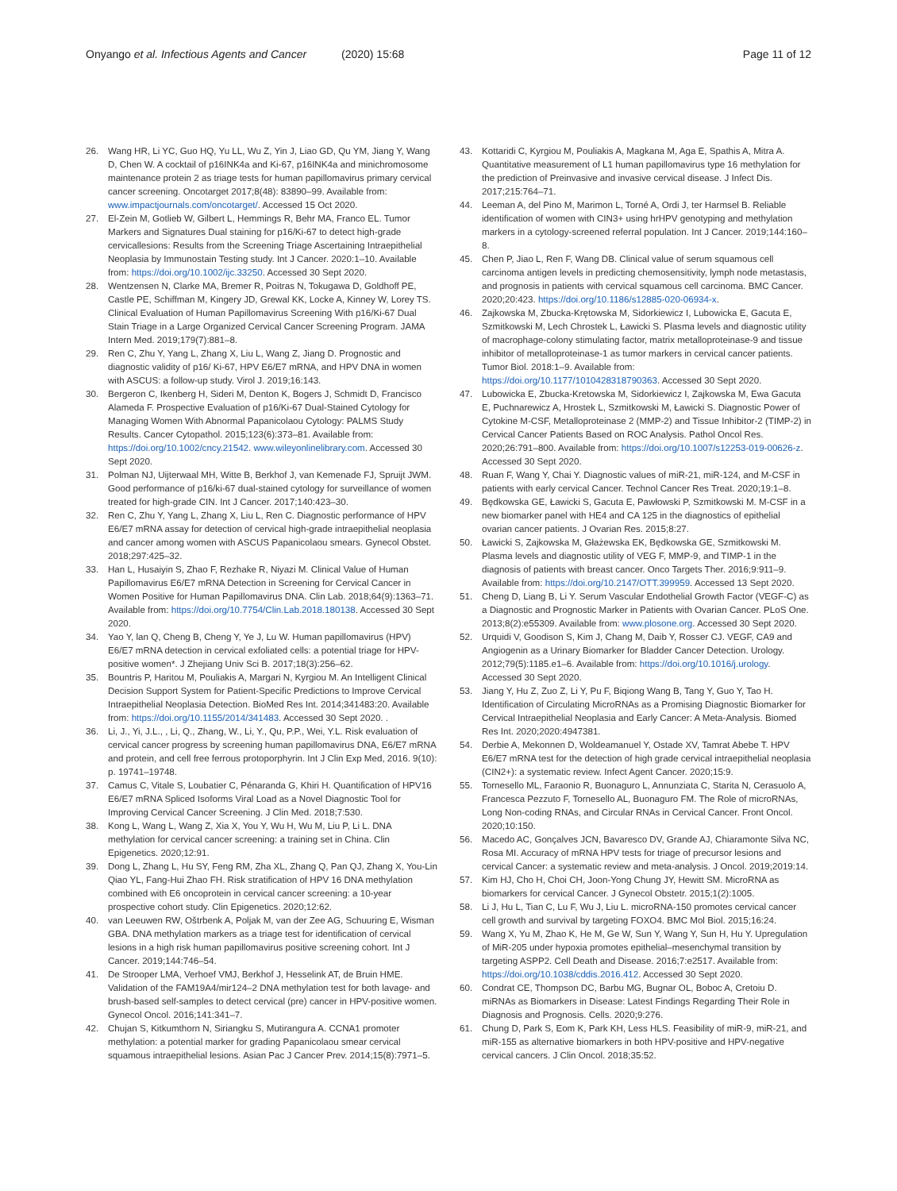Onyango et al. Infectious Agents and Cancer (2020) 15:68
Page 11 of 12
26. Wang HR, Li YC, Guo HQ, Yu LL, Wu Z, Yin J, Liao GD, Qu YM, Jiang Y, Wang D, Chen W. A cocktail of p16INK4a and Ki-67, p16INK4a and minichromosome maintenance protein 2 as triage tests for human papillomavirus primary cervical cancer screening. Oncotarget 2017;8(48): 83890–99. Available from: www.impactjournals.com/oncotarget/. Accessed 15 Oct 2020.
27. El-Zein M, Gotlieb W, Gilbert L, Hemmings R, Behr MA, Franco EL. Tumor Markers and Signatures Dual staining for p16/Ki-67 to detect high-grade cervicallesions: Results from the Screening Triage Ascertaining Intraepithelial Neoplasia by Immunostain Testing study. Int J Cancer. 2020:1–10. Available from: https://doi.org/10.1002/ijc.33250. Accessed 30 Sept 2020.
28. Wentzensen N, Clarke MA, Bremer R, Poitras N, Tokugawa D, Goldhoff PE, Castle PE, Schiffman M, Kingery JD, Grewal KK, Locke A, Kinney W, Lorey TS. Clinical Evaluation of Human Papillomavirus Screening With p16/Ki-67 Dual Stain Triage in a Large Organized Cervical Cancer Screening Program. JAMA Intern Med. 2019;179(7):881–8.
29. Ren C, Zhu Y, Yang L, Zhang X, Liu L, Wang Z, Jiang D. Prognostic and diagnostic validity of p16/ Ki-67, HPV E6/E7 mRNA, and HPV DNA in women with ASCUS: a follow-up study. Virol J. 2019;16:143.
30. Bergeron C, Ikenberg H, Sideri M, Denton K, Bogers J, Schmidt D, Francisco Alameda F. Prospective Evaluation of p16/Ki-67 Dual-Stained Cytology for Managing Women With Abnormal Papanicolaou Cytology: PALMS Study Results. Cancer Cytopathol. 2015;123(6):373–81. Available from: https://doi.org/10.1002/cncy.21542. www.wileyonlinelibrary.com. Accessed 30 Sept 2020.
31. Polman NJ, Uijterwaal MH, Witte B, Berkhof J, van Kemenade FJ, Spruijt JWM. Good performance of p16/ki-67 dual-stained cytology for surveillance of women treated for high-grade CIN. Int J Cancer. 2017;140:423–30.
32. Ren C, Zhu Y, Yang L, Zhang X, Liu L, Ren C. Diagnostic performance of HPV E6/E7 mRNA assay for detection of cervical high-grade intraepithelial neoplasia and cancer among women with ASCUS Papanicolaou smears. Gynecol Obstet. 2018;297:425–32.
33. Han L, Husaiyin S, Zhao F, Rezhake R, Niyazi M. Clinical Value of Human Papillomavirus E6/E7 mRNA Detection in Screening for Cervical Cancer in Women Positive for Human Papillomavirus DNA. Clin Lab. 2018;64(9):1363–71. Available from: https://doi.org/10.7754/Clin.Lab.2018.180138. Accessed 30 Sept 2020.
34. Yao Y, lan Q, Cheng B, Cheng Y, Ye J, Lu W. Human papillomavirus (HPV) E6/E7 mRNA detection in cervical exfoliated cells: a potential triage for HPV-positive women*. J Zhejiang Univ Sci B. 2017;18(3):256–62.
35. Bountris P, Haritou M, Pouliakis A, Margari N, Kyrgiou M. An Intelligent Clinical Decision Support System for Patient-Specific Predictions to Improve Cervical Intraepithelial Neoplasia Detection. BioMed Res Int. 2014;341483:20. Available from: https://doi.org/10.1155/2014/341483. Accessed 30 Sept 2020. .
36. Li, J., Yi, J.L., , Li, Q., Zhang, W., Li, Y., Qu, P.P., Wei, Y.L. Risk evaluation of cervical cancer progress by screening human papillomavirus DNA, E6/E7 mRNA and protein, and cell free ferrous protoporphyrin. Int J Clin Exp Med, 2016. 9(10): p. 19741–19748.
37. Camus C, Vitale S, Loubatier C, Pénaranda G, Khiri H. Quantification of HPV16 E6/E7 mRNA Spliced Isoforms Viral Load as a Novel Diagnostic Tool for Improving Cervical Cancer Screening. J Clin Med. 2018;7:530.
38. Kong L, Wang L, Wang Z, Xia X, You Y, Wu H, Wu M, Liu P, Li L. DNA methylation for cervical cancer screening: a training set in China. Clin Epigenetics. 2020;12:91.
39. Dong L, Zhang L, Hu SY, Feng RM, Zha XL, Zhang Q, Pan QJ, Zhang X, You-Lin Qiao YL, Fang-Hui Zhao FH. Risk stratification of HPV 16 DNA methylation combined with E6 oncoprotein in cervical cancer screening: a 10-year prospective cohort study. Clin Epigenetics. 2020;12:62.
40. van Leeuwen RW, Oštrbenk A, Poljak M, van der Zee AG, Schuuring E, Wisman GBA. DNA methylation markers as a triage test for identification of cervical lesions in a high risk human papillomavirus positive screening cohort. Int J Cancer. 2019;144:746–54.
41. De Strooper LMA, Verhoef VMJ, Berkhof J, Hesselink AT, de Bruin HME. Validation of the FAM19A4/mir124–2 DNA methylation test for both lavage- and brush-based self-samples to detect cervical (pre) cancer in HPV-positive women. Gynecol Oncol. 2016;141:341–7.
42. Chujan S, Kitkumthorn N, Siriangku S, Mutirangura A. CCNA1 promoter methylation: a potential marker for grading Papanicolaou smear cervical squamous intraepithelial lesions. Asian Pac J Cancer Prev. 2014;15(8):7971–5.
43. Kottaridi C, Kyrgiou M, Pouliakis A, Magkana M, Aga E, Spathis A, Mitra A. Quantitative measurement of L1 human papillomavirus type 16 methylation for the prediction of Preinvasive and invasive cervical disease. J Infect Dis. 2017;215:764–71.
44. Leeman A, del Pino M, Marimon L, Torné A, Ordi J, ter Harmsel B. Reliable identification of women with CIN3+ using hrHPV genotyping and methylation markers in a cytology-screened referral population. Int J Cancer. 2019;144:160–8.
45. Chen P, Jiao L, Ren F, Wang DB. Clinical value of serum squamous cell carcinoma antigen levels in predicting chemosensitivity, lymph node metastasis, and prognosis in patients with cervical squamous cell carcinoma. BMC Cancer. 2020;20:423. https://doi.org/10.1186/s12885-020-06934-x.
46. Zajkowska M, Zbucka-Krętowska M, Sidorkiewicz I, Lubowicka E, Gacuta E, Szmitkowski M, Lech Chrostek L, Ławicki S. Plasma levels and diagnostic utility of macrophage-colony stimulating factor, matrix metalloproteinase-9 and tissue inhibitor of metalloproteinase-1 as tumor markers in cervical cancer patients. Tumor Biol. 2018:1–9. Available from: https://doi.org/10.1177/1010428318790363. Accessed 30 Sept 2020.
47. Lubowicka E, Zbucka-Kretowska M, Sidorkiewicz I, Zajkowska M, Ewa Gacuta E, Puchnarewicz A, Hrostek L, Szmitkowski M, Ławicki S. Diagnostic Power of Cytokine M-CSF, Metalloproteinase 2 (MMP-2) and Tissue Inhibitor-2 (TIMP-2) in Cervical Cancer Patients Based on ROC Analysis. Pathol Oncol Res. 2020;26:791–800. Available from: https://doi.org/10.1007/s12253-019-00626-z. Accessed 30 Sept 2020.
48. Ruan F, Wang Y, Chai Y. Diagnostic values of miR-21, miR-124, and M-CSF in patients with early cervical Cancer. Technol Cancer Res Treat. 2020;19:1–8.
49. Będkowska GE, Ławicki S, Gacuta E, Pawłowski P, Szmitkowski M. M-CSF in a new biomarker panel with HE4 and CA 125 in the diagnostics of epithelial ovarian cancer patients. J Ovarian Res. 2015;8:27.
50. Ławicki S, Zajkowska M, Głażewska EK, Będkowska GE, Szmitkowski M. Plasma levels and diagnostic utility of VEG F, MMP-9, and TIMP-1 in the diagnosis of patients with breast cancer. Onco Targets Ther. 2016;9:911–9. Available from: https://doi.org/10.2147/OTT.399959. Accessed 13 Sept 2020.
51. Cheng D, Liang B, Li Y. Serum Vascular Endothelial Growth Factor (VEGF-C) as a Diagnostic and Prognostic Marker in Patients with Ovarian Cancer. PLoS One. 2013;8(2):e55309. Available from: www.plosone.org. Accessed 30 Sept 2020.
52. Urquidi V, Goodison S, Kim J, Chang M, Daib Y, Rosser CJ. VEGF, CA9 and Angiogenin as a Urinary Biomarker for Bladder Cancer Detection. Urology. 2012;79(5):1185.e1–6. Available from: https://doi.org/10.1016/j.urology. Accessed 30 Sept 2020.
53. Jiang Y, Hu Z, Zuo Z, Li Y, Pu F, Biqiong Wang B, Tang Y, Guo Y, Tao H. Identification of Circulating MicroRNAs as a Promising Diagnostic Biomarker for Cervical Intraepithelial Neoplasia and Early Cancer: A Meta-Analysis. Biomed Res Int. 2020;2020:4947381.
54. Derbie A, Mekonnen D, Woldeamanuel Y, Ostade XV, Tamrat Abebe T. HPV E6/E7 mRNA test for the detection of high grade cervical intraepithelial neoplasia (CIN2+): a systematic review. Infect Agent Cancer. 2020;15:9.
55. Tornesello ML, Faraonio R, Buonaguro L, Annunziata C, Starita N, Cerasuolo A, Francesca Pezzuto F, Tornesello AL, Buonaguro FM. The Role of microRNAs, Long Non-coding RNAs, and Circular RNAs in Cervical Cancer. Front Oncol. 2020;10:150.
56. Macedo AC, Gonçalves JCN, Bavaresco DV, Grande AJ, Chiaramonte Silva NC, Rosa MI. Accuracy of mRNA HPV tests for triage of precursor lesions and cervical Cancer: a systematic review and meta-analysis. J Oncol. 2019;2019:14.
57. Kim HJ, Cho H, Choi CH, Joon-Yong Chung JY, Hewitt SM. MicroRNA as biomarkers for cervical Cancer. J Gynecol Obstetr. 2015;1(2):1005.
58. Li J, Hu L, Tian C, Lu F, Wu J, Liu L. microRNA-150 promotes cervical cancer cell growth and survival by targeting FOXO4. BMC Mol Biol. 2015;16:24.
59. Wang X, Yu M, Zhao K, He M, Ge W, Sun Y, Wang Y, Sun H, Hu Y. Upregulation of MiR-205 under hypoxia promotes epithelial–mesenchymal transition by targeting ASPP2. Cell Death and Disease. 2016;7:e2517. Available from: https://doi.org/10.1038/cddis.2016.412. Accessed 30 Sept 2020.
60. Condrat CE, Thompson DC, Barbu MG, Bugnar OL, Boboc A, Cretoiu D. miRNAs as Biomarkers in Disease: Latest Findings Regarding Their Role in Diagnosis and Prognosis. Cells. 2020;9:276.
61. Chung D, Park S, Eom K, Park KH, Less HLS. Feasibility of miR-9, miR-21, and miR-155 as alternative biomarkers in both HPV-positive and HPV-negative cervical cancers. J Clin Oncol. 2018;35:52.